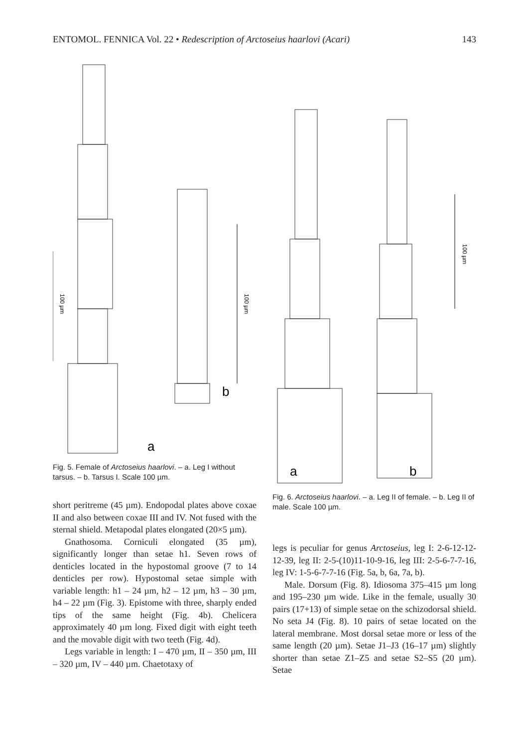ENTOMOL. FENNICA Vol. 22 • Redescription of Arctoseius haarlovi (Acari) 143
a
b
100 µm
100 µm
Fig. 5. Female of Arctoseius haarlovi. – a. Leg I without tarsus. – b. Tarsus I. Scale 100 µm.
short peritreme (45 µm). Endopodal plates above coxae II and also between coxae III and IV. Not fused with the sternal shield. Metapodal plates elongated (20×5 µm).
Gnathosoma. Corniculi elongated (35 µm), significantly longer than setae h1. Seven rows of denticles located in the hypostomal groove (7 to 14 denticles per row). Hypostomal setae simple with variable length: h1 – 24 µm, h2 – 12 µm, h3 – 30 µm, h4 – 22 µm (Fig. 3). Epistome with three, sharply ended tips of the same height (Fig. 4b). Chelicera approximately 40 µm long. Fixed digit with eight teeth and the movable digit with two teeth (Fig. 4d).
Legs variable in length: I – 470 µm, II – 350 µm, III – 320 µm, IV – 440 µm. Chaetotaxy of
a
b
100 µm
Fig. 6. Arctoseius haarlovi. – a. Leg II of female. – b. Leg II of male. Scale 100 µm.
legs is peculiar for genus Arctoseius, leg I: 2-6-12-12-12-39, leg II: 2-5-(10)11-10-9-16, leg III: 2-5-6-7-7-16, leg IV: 1-5-6-7-7-16 (Fig. 5a, b, 6a, 7a, b).
Male. Dorsum (Fig. 8). Idiosoma 375–415 µm long and 195–230 µm wide. Like in the female, usually 30 pairs (17+13) of simple setae on the schizodorsal shield. No seta J4 (Fig. 8). 10 pairs of setae located on the lateral membrane. Most dorsal setae more or less of the same length (20 µm). Setae J1–J3 (16–17 µm) slightly shorter than setae Z1–Z5 and setae S2–S5 (20 µm). Setae